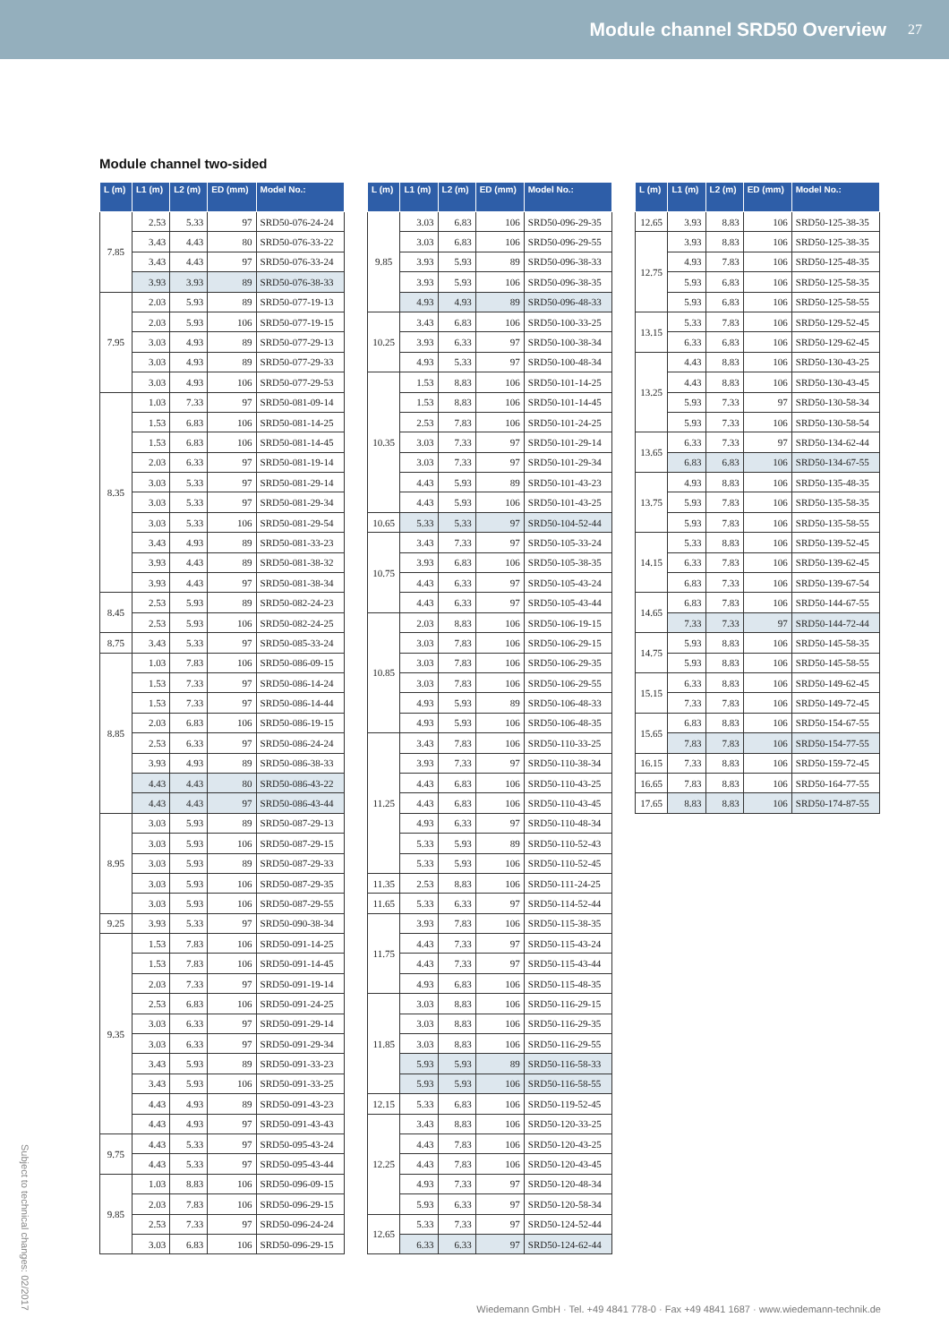Module channel SRD50 Overview 27
Module channel two-sided
| L (m) | L1 (m) | L2 (m) | ED (mm) | Model No.: |
| --- | --- | --- | --- | --- |
| 7.85 | 2.53 | 5.33 | 97 | SRD50-076-24-24 |
| | 3.43 | 4.43 | 80 | SRD50-076-33-22 |
| | 3.43 | 4.43 | 97 | SRD50-076-33-24 |
| | 3.93 | 3.93 | 89 | SRD50-076-38-33 |
| 7.95 | 2.03 | 5.93 | 89 | SRD50-077-19-13 |
| | 2.03 | 5.93 | 106 | SRD50-077-19-15 |
| | 3.03 | 4.93 | 89 | SRD50-077-29-13 |
| | 3.03 | 4.93 | 89 | SRD50-077-29-33 |
| | 3.03 | 4.93 | 106 | SRD50-077-29-53 |
| 8.35 | 1.03 | 7.33 | 97 | SRD50-081-09-14 |
| | 1.53 | 6.83 | 106 | SRD50-081-14-25 |
| | 1.53 | 6.83 | 106 | SRD50-081-14-45 |
| | 2.03 | 6.33 | 97 | SRD50-081-19-14 |
| | 3.03 | 5.33 | 97 | SRD50-081-29-14 |
| | 3.03 | 5.33 | 97 | SRD50-081-29-34 |
| | 3.03 | 5.33 | 106 | SRD50-081-29-54 |
| | 3.43 | 4.93 | 89 | SRD50-081-33-23 |
| | 3.93 | 4.43 | 89 | SRD50-081-38-32 |
| | 3.93 | 4.43 | 97 | SRD50-081-38-34 |
| 8.45 | 2.53 | 5.93 | 89 | SRD50-082-24-23 |
| | 2.53 | 5.93 | 106 | SRD50-082-24-25 |
| 8.75 | 3.43 | 5.33 | 97 | SRD50-085-33-24 |
| 8.85 | 1.03 | 7.83 | 106 | SRD50-086-09-15 |
| | 1.53 | 7.33 | 97 | SRD50-086-14-24 |
| | 1.53 | 7.33 | 97 | SRD50-086-14-44 |
| | 2.03 | 6.83 | 106 | SRD50-086-19-15 |
| | 2.53 | 6.33 | 97 | SRD50-086-24-24 |
| | 3.93 | 4.93 | 89 | SRD50-086-38-33 |
| | 4.43 | 4.43 | 80 | SRD50-086-43-22 |
| | 4.43 | 4.43 | 97 | SRD50-086-43-44 |
| 8.95 | 3.03 | 5.93 | 89 | SRD50-087-29-13 |
| | 3.03 | 5.93 | 106 | SRD50-087-29-15 |
| | 3.03 | 5.93 | 89 | SRD50-087-29-33 |
| | 3.03 | 5.93 | 106 | SRD50-087-29-35 |
| | 3.03 | 5.93 | 106 | SRD50-087-29-55 |
| 9.25 | 3.93 | 5.33 | 97 | SRD50-090-38-34 |
| 9.35 | 1.53 | 7.83 | 106 | SRD50-091-14-25 |
| | 1.53 | 7.83 | 106 | SRD50-091-14-45 |
| | 2.03 | 7.33 | 97 | SRD50-091-19-14 |
| | 2.53 | 6.83 | 106 | SRD50-091-24-25 |
| | 3.03 | 6.33 | 97 | SRD50-091-29-14 |
| | 3.03 | 6.33 | 97 | SRD50-091-29-34 |
| | 3.43 | 5.93 | 89 | SRD50-091-33-23 |
| | 3.43 | 5.93 | 106 | SRD50-091-33-25 |
| | 4.43 | 4.93 | 89 | SRD50-091-43-23 |
| | 4.43 | 4.93 | 97 | SRD50-091-43-43 |
| 9.75 | 4.43 | 5.33 | 97 | SRD50-095-43-24 |
| | 4.43 | 5.33 | 97 | SRD50-095-43-44 |
| 9.85 | 1.03 | 8.83 | 106 | SRD50-096-09-15 |
| | 2.03 | 7.83 | 106 | SRD50-096-29-15 |
| | 2.53 | 7.33 | 97 | SRD50-096-24-24 |
| | 3.03 | 6.83 | 106 | SRD50-096-29-15 |
| L (m) | L1 (m) | L2 (m) | ED (mm) | Model No.: |
| --- | --- | --- | --- | --- |
| 9.85 | 3.03 | 6.83 | 106 | SRD50-096-29-35 |
| | 3.03 | 6.83 | 106 | SRD50-096-29-55 |
| | 3.93 | 5.93 | 89 | SRD50-096-38-33 |
| | 3.93 | 5.93 | 106 | SRD50-096-38-35 |
| | 4.93 | 4.93 | 89 | SRD50-096-48-33 |
| 10.25 | 3.43 | 6.83 | 106 | SRD50-100-33-25 |
| | 3.93 | 6.33 | 97 | SRD50-100-38-34 |
| | 4.93 | 5.33 | 97 | SRD50-100-48-34 |
| 10.35 | 1.53 | 8.83 | 106 | SRD50-101-14-25 |
| | 1.53 | 8.83 | 106 | SRD50-101-14-45 |
| | 2.53 | 7.83 | 106 | SRD50-101-24-25 |
| | 3.03 | 7.33 | 97 | SRD50-101-29-14 |
| | 3.03 | 7.33 | 97 | SRD50-101-29-34 |
| | 4.43 | 5.93 | 89 | SRD50-101-43-23 |
| | 4.43 | 5.93 | 106 | SRD50-101-43-25 |
| 10.65 | 5.33 | 5.33 | 97 | SRD50-104-52-44 |
| 10.75 | 3.43 | 7.33 | 97 | SRD50-105-33-24 |
| | 3.93 | 6.83 | 106 | SRD50-105-38-35 |
| | 4.43 | 6.33 | 97 | SRD50-105-43-24 |
| | 4.43 | 6.33 | 97 | SRD50-105-43-44 |
| 10.85 | 2.03 | 8.83 | 106 | SRD50-106-19-15 |
| | 3.03 | 7.83 | 106 | SRD50-106-29-15 |
| | 3.03 | 7.83 | 106 | SRD50-106-29-35 |
| | 3.03 | 7.83 | 106 | SRD50-106-29-55 |
| | 4.93 | 5.93 | 89 | SRD50-106-48-33 |
| | 4.93 | 5.93 | 106 | SRD50-106-48-35 |
| 11.25 | 3.43 | 7.83 | 106 | SRD50-110-33-25 |
| | 3.93 | 7.33 | 97 | SRD50-110-38-34 |
| | 4.43 | 6.83 | 106 | SRD50-110-43-25 |
| | 4.43 | 6.83 | 106 | SRD50-110-43-45 |
| | 4.93 | 6.33 | 97 | SRD50-110-48-34 |
| | 5.33 | 5.93 | 89 | SRD50-110-52-43 |
| | 5.33 | 5.93 | 106 | SRD50-110-52-45 |
| 11.35 | 2.53 | 8.83 | 106 | SRD50-111-24-25 |
| 11.65 | 5.33 | 6.33 | 97 | SRD50-114-52-44 |
| 11.75 | 3.93 | 7.83 | 106 | SRD50-115-38-35 |
| | 4.43 | 7.33 | 97 | SRD50-115-43-24 |
| | 4.43 | 7.33 | 97 | SRD50-115-43-44 |
| | 4.93 | 6.83 | 106 | SRD50-115-48-35 |
| 11.85 | 3.03 | 8.83 | 106 | SRD50-116-29-15 |
| | 3.03 | 8.83 | 106 | SRD50-116-29-35 |
| | 3.03 | 8.83 | 106 | SRD50-116-29-55 |
| | 5.93 | 5.93 | 89 | SRD50-116-58-33 |
| | 5.93 | 5.93 | 106 | SRD50-116-58-55 |
| 12.15 | 5.33 | 6.83 | 106 | SRD50-119-52-45 |
| 12.25 | 3.43 | 8.83 | 106 | SRD50-120-33-25 |
| | 4.43 | 7.83 | 106 | SRD50-120-43-25 |
| | 4.43 | 7.83 | 106 | SRD50-120-43-45 |
| | 4.93 | 7.33 | 97 | SRD50-120-48-34 |
| | 5.93 | 6.33 | 97 | SRD50-120-58-34 |
| 12.65 | 5.33 | 7.33 | 97 | SRD50-124-52-44 |
| | 6.33 | 6.33 | 97 | SRD50-124-62-44 |
| L (m) | L1 (m) | L2 (m) | ED (mm) | Model No.: |
| --- | --- | --- | --- | --- |
| 12.65 | 3.93 | 8.83 | 106 | SRD50-125-38-35 |
| 12.75 | 3.93 | 8.83 | 106 | SRD50-125-38-35 |
| | 4.93 | 7.83 | 106 | SRD50-125-48-35 |
| | 5.93 | 6.83 | 106 | SRD50-125-58-35 |
| | 5.93 | 6.83 | 106 | SRD50-125-58-55 |
| 13.15 | 5.33 | 7.83 | 106 | SRD50-129-52-45 |
| | 6.33 | 6.83 | 106 | SRD50-129-62-45 |
| 13.25 | 4.43 | 8.83 | 106 | SRD50-130-43-25 |
| | 4.43 | 8.83 | 106 | SRD50-130-43-45 |
| | 5.93 | 7.33 | 97 | SRD50-130-58-34 |
| | 5.93 | 7.33 | 106 | SRD50-130-58-54 |
| 13.65 | 6.33 | 7.33 | 97 | SRD50-134-62-44 |
| | 6.83 | 6.83 | 106 | SRD50-134-67-55 |
| 13.75 | 4.93 | 8.83 | 106 | SRD50-135-48-35 |
| | 5.93 | 7.83 | 106 | SRD50-135-58-35 |
| | 5.93 | 7.83 | 106 | SRD50-135-58-55 |
| 14.15 | 5.33 | 8.83 | 106 | SRD50-139-52-45 |
| | 6.33 | 7.83 | 106 | SRD50-139-62-45 |
| | 6.83 | 7.33 | 106 | SRD50-139-67-54 |
| 14.65 | 6.83 | 7.83 | 106 | SRD50-144-67-55 |
| | 7.33 | 7.33 | 97 | SRD50-144-72-44 |
| 14.75 | 5.93 | 8.83 | 106 | SRD50-145-58-35 |
| | 5.93 | 8.83 | 106 | SRD50-145-58-55 |
| 15.15 | 6.33 | 8.83 | 106 | SRD50-149-62-45 |
| | 7.33 | 7.83 | 106 | SRD50-149-72-45 |
| 15.65 | 6.83 | 8.83 | 106 | SRD50-154-67-55 |
| | 7.83 | 7.83 | 106 | SRD50-154-77-55 |
| 16.15 | 7.33 | 8.83 | 106 | SRD50-159-72-45 |
| 16.65 | 7.83 | 8.83 | 106 | SRD50-164-77-55 |
| 17.65 | 8.83 | 8.83 | 106 | SRD50-174-87-55 |
Subject to technical changes: 02/2017
Wiedemann GmbH · Tel. +49 4841 778-0 · Fax +49 4841 1687 · www.wiedemann-technik.de